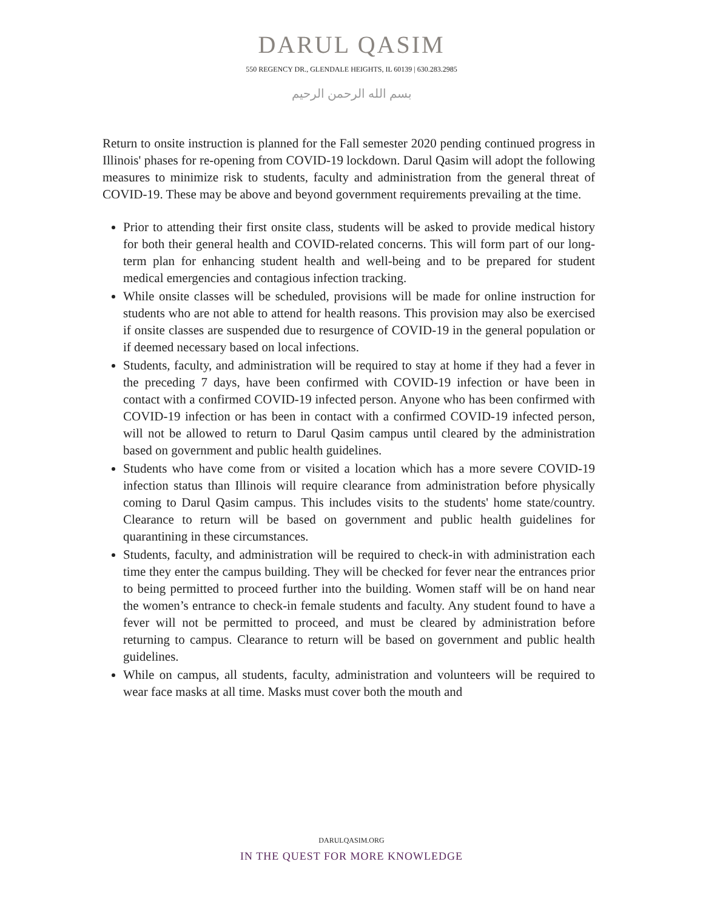DARUL QASIM
550 REGENCY DR., GLENDALE HEIGHTS, IL 60139 | 630.283.2985
بسم الله الرحمن الرحيم
Return to onsite instruction is planned for the Fall semester 2020 pending continued progress in Illinois' phases for re-opening from COVID-19 lockdown. Darul Qasim will adopt the following measures to minimize risk to students, faculty and administration from the general threat of COVID-19. These may be above and beyond government requirements prevailing at the time.
Prior to attending their first onsite class, students will be asked to provide medical history for both their general health and COVID-related concerns. This will form part of our long-term plan for enhancing student health and well-being and to be prepared for student medical emergencies and contagious infection tracking.
While onsite classes will be scheduled, provisions will be made for online instruction for students who are not able to attend for health reasons. This provision may also be exercised if onsite classes are suspended due to resurgence of COVID-19 in the general population or if deemed necessary based on local infections.
Students, faculty, and administration will be required to stay at home if they had a fever in the preceding 7 days, have been confirmed with COVID-19 infection or have been in contact with a confirmed COVID-19 infected person. Anyone who has been confirmed with COVID-19 infection or has been in contact with a confirmed COVID-19 infected person, will not be allowed to return to Darul Qasim campus until cleared by the administration based on government and public health guidelines.
Students who have come from or visited a location which has a more severe COVID-19 infection status than Illinois will require clearance from administration before physically coming to Darul Qasim campus. This includes visits to the students' home state/country. Clearance to return will be based on government and public health guidelines for quarantining in these circumstances.
Students, faculty, and administration will be required to check-in with administration each time they enter the campus building. They will be checked for fever near the entrances prior to being permitted to proceed further into the building. Women staff will be on hand near the women’s entrance to check-in female students and faculty. Any student found to have a fever will not be permitted to proceed, and must be cleared by administration before returning to campus. Clearance to return will be based on government and public health guidelines.
While on campus, all students, faculty, administration and volunteers will be required to wear face masks at all time. Masks must cover both the mouth and
DARULQASIM.ORG
IN THE QUEST FOR MORE KNOWLEDGE